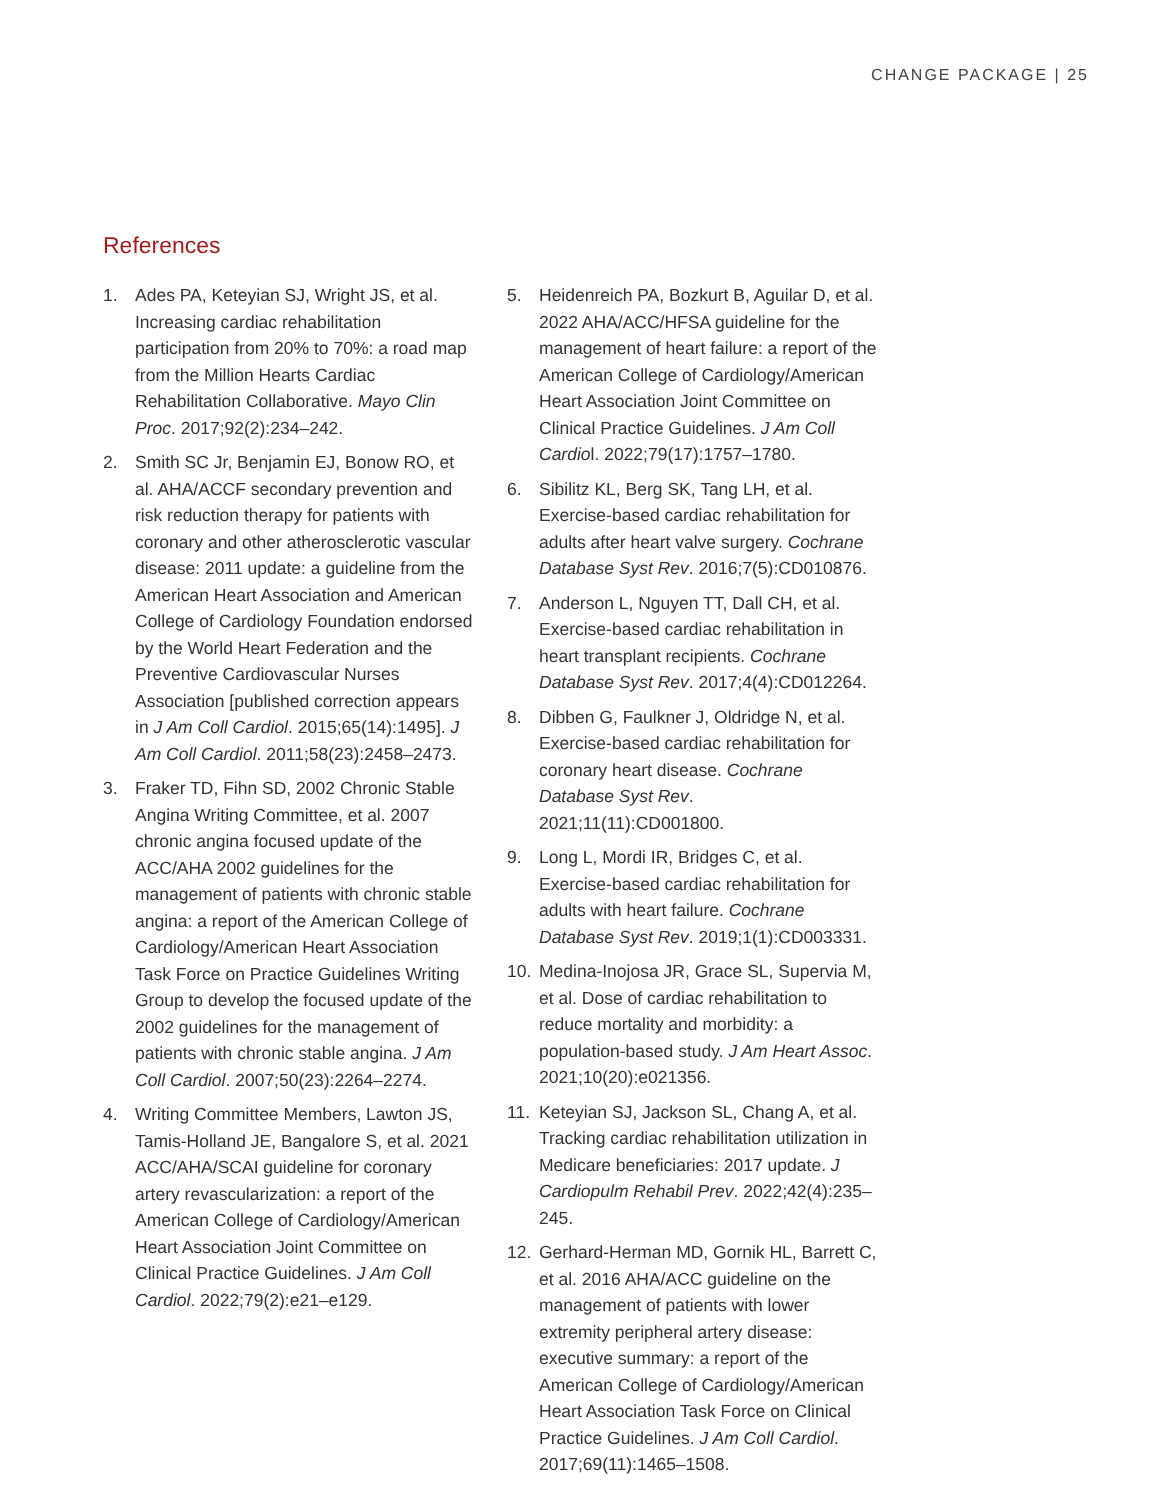CHANGE PACKAGE | 25
References
1. Ades PA, Keteyian SJ, Wright JS, et al. Increasing cardiac rehabilitation participation from 20% to 70%: a road map from the Million Hearts Cardiac Rehabilitation Collaborative. Mayo Clin Proc. 2017;92(2):234–242.
2. Smith SC Jr, Benjamin EJ, Bonow RO, et al. AHA/ACCF secondary prevention and risk reduction therapy for patients with coronary and other atherosclerotic vascular disease: 2011 update: a guideline from the American Heart Association and American College of Cardiology Foundation endorsed by the World Heart Federation and the Preventive Cardiovascular Nurses Association [published correction appears in J Am Coll Cardiol. 2015;65(14):1495]. J Am Coll Cardiol. 2011;58(23):2458–2473.
3. Fraker TD, Fihn SD, 2002 Chronic Stable Angina Writing Committee, et al. 2007 chronic angina focused update of the ACC/AHA 2002 guidelines for the management of patients with chronic stable angina: a report of the American College of Cardiology/American Heart Association Task Force on Practice Guidelines Writing Group to develop the focused update of the 2002 guidelines for the management of patients with chronic stable angina. J Am Coll Cardiol. 2007;50(23):2264–2274.
4. Writing Committee Members, Lawton JS, Tamis-Holland JE, Bangalore S, et al. 2021 ACC/AHA/SCAI guideline for coronary artery revascularization: a report of the American College of Cardiology/American Heart Association Joint Committee on Clinical Practice Guidelines. J Am Coll Cardiol. 2022;79(2):e21–e129.
5. Heidenreich PA, Bozkurt B, Aguilar D, et al. 2022 AHA/ACC/HFSA guideline for the management of heart failure: a report of the American College of Cardiology/American Heart Association Joint Committee on Clinical Practice Guidelines. J Am Coll Cardiol. 2022;79(17):1757–1780.
6. Sibilitz KL, Berg SK, Tang LH, et al. Exercise-based cardiac rehabilitation for adults after heart valve surgery. Cochrane Database Syst Rev. 2016;7(5):CD010876.
7. Anderson L, Nguyen TT, Dall CH, et al. Exercise-based cardiac rehabilitation in heart transplant recipients. Cochrane Database Syst Rev. 2017;4(4):CD012264.
8. Dibben G, Faulkner J, Oldridge N, et al. Exercise-based cardiac rehabilitation for coronary heart disease. Cochrane Database Syst Rev. 2021;11(11):CD001800.
9. Long L, Mordi IR, Bridges C, et al. Exercise-based cardiac rehabilitation for adults with heart failure. Cochrane Database Syst Rev. 2019;1(1):CD003331.
10. Medina-Inojosa JR, Grace SL, Supervia M, et al. Dose of cardiac rehabilitation to reduce mortality and morbidity: a population-based study. J Am Heart Assoc. 2021;10(20):e021356.
11. Keteyian SJ, Jackson SL, Chang A, et al. Tracking cardiac rehabilitation utilization in Medicare beneficiaries: 2017 update. J Cardiopulm Rehabil Prev. 2022;42(4):235–245.
12. Gerhard-Herman MD, Gornik HL, Barrett C, et al. 2016 AHA/ACC guideline on the management of patients with lower extremity peripheral artery disease: executive summary: a report of the American College of Cardiology/American Heart Association Task Force on Clinical Practice Guidelines. J Am Coll Cardiol. 2017;69(11):1465–1508.